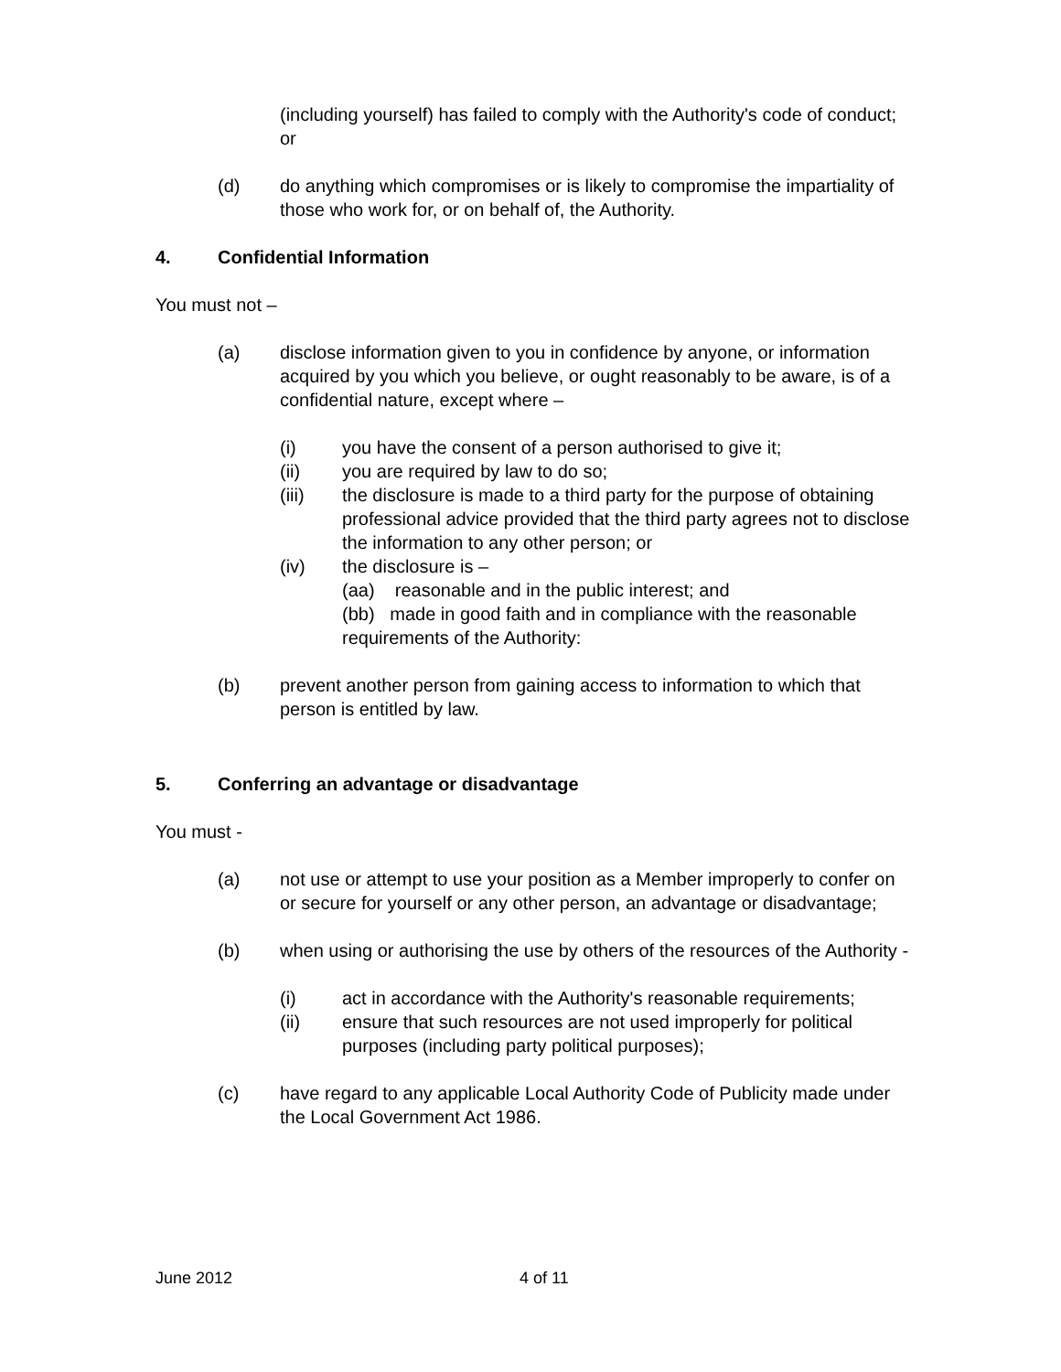(including yourself) has failed to comply with the Authority's code of conduct; or
(d) do anything which compromises or is likely to compromise the impartiality of those who work for, or on behalf of, the Authority.
4. Confidential Information
You must not –
(a) disclose information given to you in confidence by anyone, or information acquired by you which you believe, or ought reasonably to be aware, is of a confidential nature, except where –
(i) you have the consent of a person authorised to give it;
(ii) you are required by law to do so;
(iii) the disclosure is made to a third party for the purpose of obtaining professional advice provided that the third party agrees not to disclose the information to any other person; or
(iv) the disclosure is –
(aa) reasonable and in the public interest; and
(bb) made in good faith and in compliance with the reasonable requirements of the Authority:
(b) prevent another person from gaining access to information to which that person is entitled by law.
5. Conferring an advantage or disadvantage
You must -
(a) not use or attempt to use your position as a Member improperly to confer on or secure for yourself or any other person, an advantage or disadvantage;
(b) when using or authorising the use by others of the resources of the Authority -
(i) act in accordance with the Authority's reasonable requirements;
(ii) ensure that such resources are not used improperly for political purposes (including party political purposes);
(c) have regard to any applicable Local Authority Code of Publicity made under the Local Government Act 1986.
June 2012 4 of 11